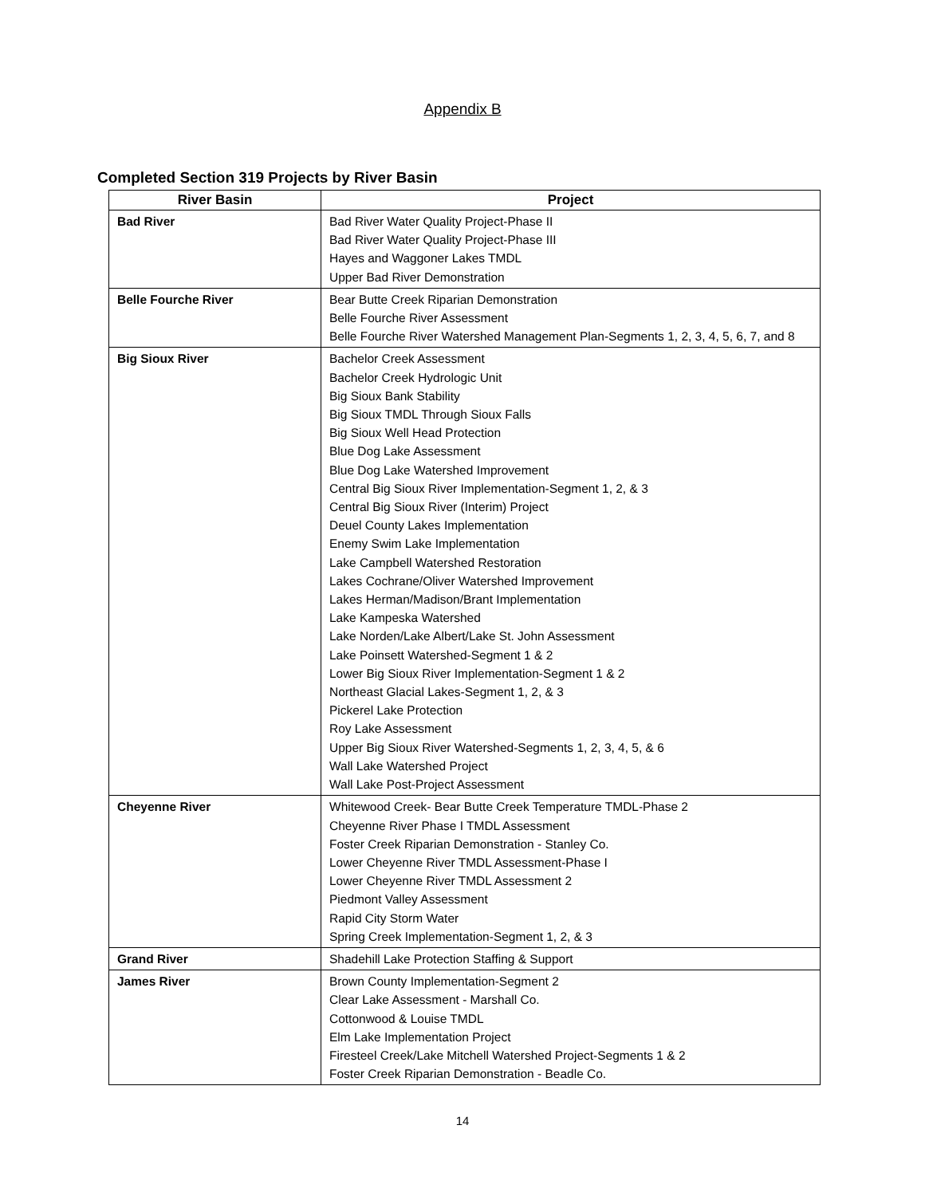Appendix B
Completed Section 319 Projects by River Basin
| River Basin | Project |
| --- | --- |
| Bad River | Bad River Water Quality Project-Phase II Bad River Water Quality Project-Phase III Hayes and Waggoner Lakes TMDL Upper Bad River Demonstration |
| Belle Fourche River | Bear Butte Creek Riparian Demonstration Belle Fourche River Assessment Belle Fourche River Watershed Management Plan-Segments 1, 2, 3, 4, 5, 6, 7, and 8 |
| Big Sioux River | Bachelor Creek Assessment Bachelor Creek Hydrologic Unit Big Sioux Bank Stability Big Sioux TMDL Through Sioux Falls Big Sioux Well Head Protection Blue Dog Lake Assessment Blue Dog Lake Watershed Improvement Central Big Sioux River Implementation-Segment 1, 2, & 3 Central Big Sioux River (Interim) Project Deuel County Lakes Implementation Enemy Swim Lake Implementation Lake Campbell Watershed Restoration Lakes Cochrane/Oliver Watershed Improvement Lakes Herman/Madison/Brant Implementation Lake Kampeska Watershed Lake Norden/Lake Albert/Lake St. John Assessment Lake Poinsett Watershed-Segment 1 & 2 Lower Big Sioux River Implementation-Segment 1 & 2 Northeast Glacial Lakes-Segment 1, 2, & 3 Pickerel Lake Protection Roy Lake Assessment Upper Big Sioux River Watershed-Segments 1, 2, 3, 4, 5, & 6 Wall Lake Watershed Project Wall Lake Post-Project Assessment |
| Cheyenne River | Whitewood Creek- Bear Butte Creek Temperature TMDL-Phase 2 Cheyenne River Phase I TMDL Assessment Foster Creek Riparian Demonstration - Stanley Co. Lower Cheyenne River TMDL Assessment-Phase I Lower Cheyenne River TMDL Assessment 2 Piedmont Valley Assessment Rapid City Storm Water Spring Creek Implementation-Segment 1, 2, & 3 |
| Grand River | Shadehill Lake Protection Staffing & Support |
| James River | Brown County Implementation-Segment 2 Clear Lake Assessment - Marshall Co. Cottonwood & Louise TMDL Elm Lake Implementation Project Firesteel Creek/Lake Mitchell Watershed Project-Segments 1 & 2 Foster Creek Riparian Demonstration - Beadle Co. |
14